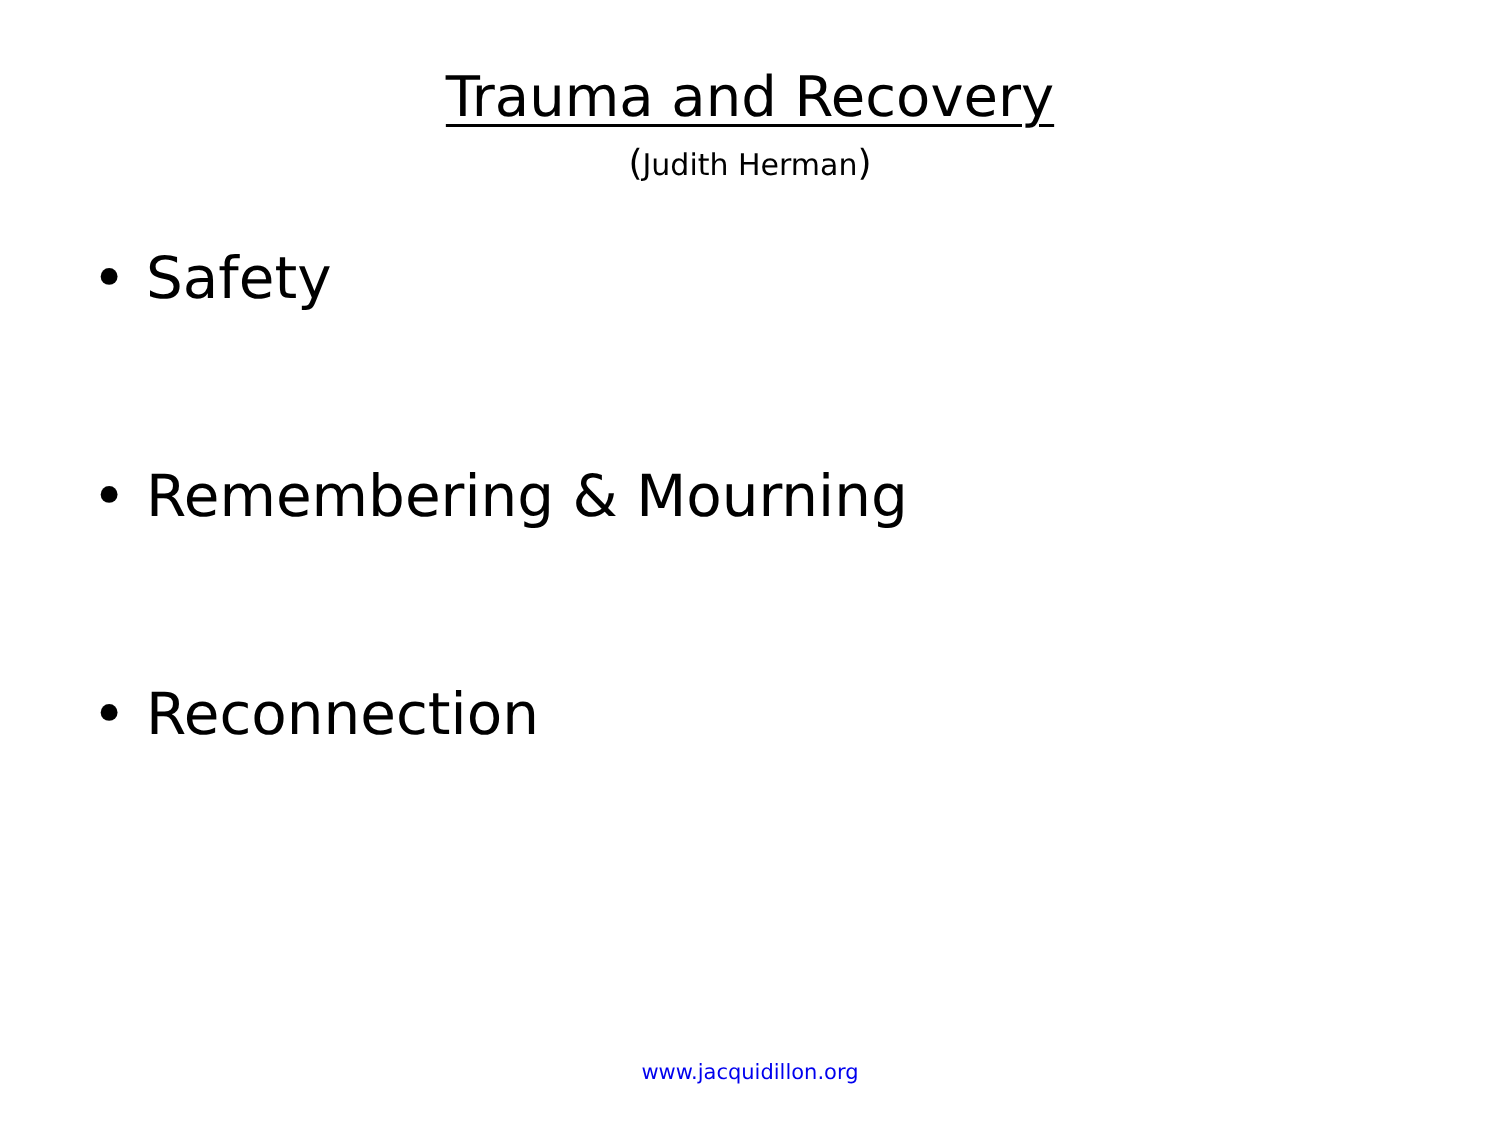Trauma and Recovery
(Judith Herman)
• Safety
• Remembering & Mourning
• Reconnection
www.jacquidillon.org